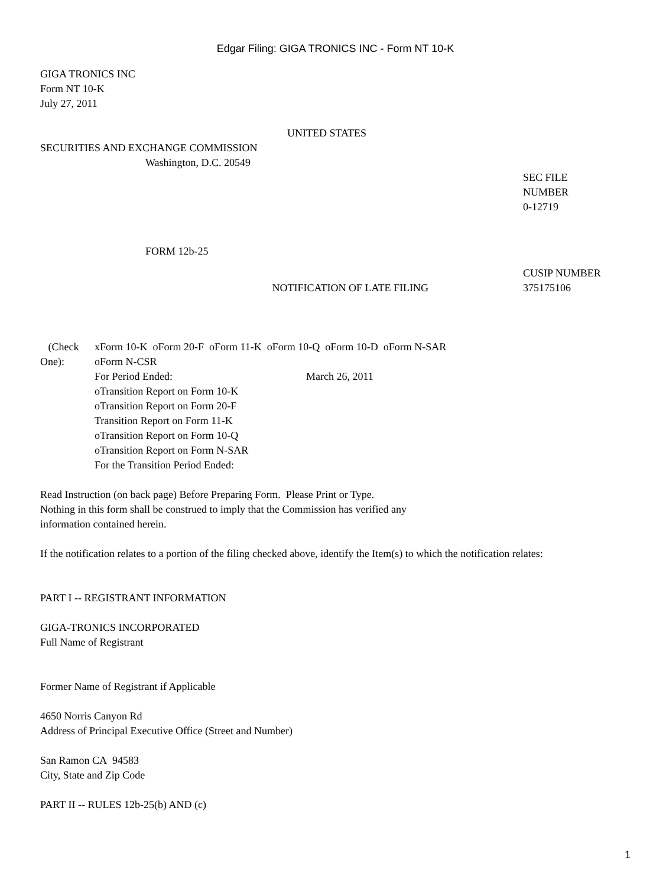Edgar Filing: GIGA TRONICS INC - Form NT 10-K
GIGA TRONICS INC
Form NT 10-K
July 27, 2011
UNITED STATES
SECURITIES AND EXCHANGE COMMISSION
Washington, D.C. 20549
SEC FILE
NUMBER
0-12719
FORM 12b-25
NOTIFICATION OF LATE FILING
CUSIP NUMBER
375175106
(Check One):
xForm 10-K oForm 20-F oForm 11-K oForm 10-Q oForm 10-D oForm N-SAR
oForm N-CSR
For Period Ended: March 26, 2011
oTransition Report on Form 10-K
oTransition Report on Form 20-F
Transition Report on Form 11-K
oTransition Report on Form 10-Q
oTransition Report on Form N-SAR
For the Transition Period Ended:
Read Instruction (on back page) Before Preparing Form. Please Print or Type.
Nothing in this form shall be construed to imply that the Commission has verified any
information contained herein.
If the notification relates to a portion of the filing checked above, identify the Item(s) to which the notification relates:
PART I -- REGISTRANT INFORMATION
GIGA-TRONICS INCORPORATED
Full Name of Registrant
Former Name of Registrant if Applicable
4650 Norris Canyon Rd
Address of Principal Executive Office (Street and Number)
San Ramon CA 94583
City, State and Zip Code
PART II -- RULES 12b-25(b) AND (c)
1